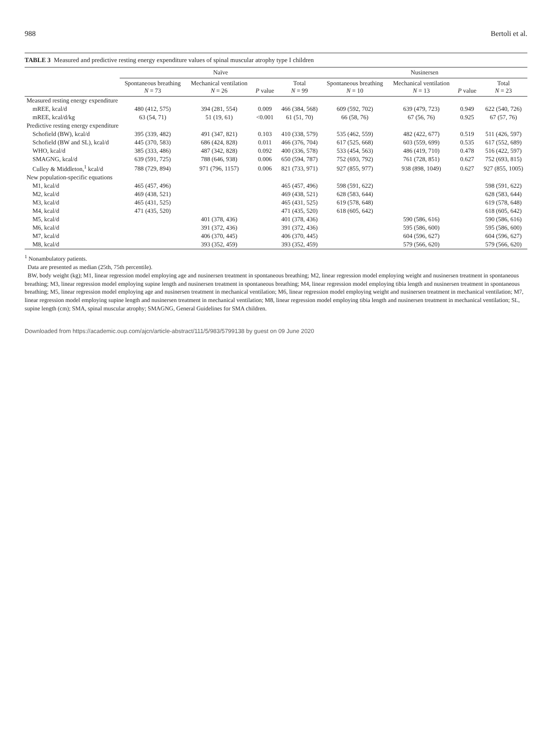988 Bertoli et al.
TABLE 3 Measured and predictive resting energy expenditure values of spinal muscular atrophy type I children
| | Naïve | | | | Nusinersen | | | |
| --- | --- | --- | --- | --- | --- | --- | --- | --- |
| | Spontaneous breathing N = 73 | Mechanical ventilation N = 26 | P value | Total N = 99 | Spontaneous breathing N = 10 | Mechanical ventilation N = 13 | P value | Total N = 23 |
| Measured resting energy expenditure | | | | | | | | |
| mREE, kcal/d | 480 (412, 575) | 394 (281, 554) | 0.009 | 466 (384, 568) | 609 (592, 702) | 639 (479, 723) | 0.949 | 622 (540, 726) |
| mREE, kcal/d/kg | 63 (54, 71) | 51 (19, 61) | <0.001 | 61 (51, 70) | 66 (58, 76) | 67 (56, 76) | 0.925 | 67 (57, 76) |
| Predictive resting energy expenditure | | | | | | | | |
| Schofield (BW), kcal/d | 395 (339, 482) | 491 (347, 821) | 0.103 | 410 (338, 579) | 535 (462, 559) | 482 (422, 677) | 0.519 | 511 (426, 597) |
| Schofield (BW and SL), kcal/d | 445 (370, 583) | 686 (424, 828) | 0.011 | 466 (376, 704) | 617 (525, 668) | 603 (559, 699) | 0.535 | 617 (552, 689) |
| WHO, kcal/d | 385 (333, 486) | 487 (342, 828) | 0.092 | 400 (336, 578) | 533 (454, 563) | 486 (419, 710) | 0.478 | 516 (422, 597) |
| SMAGNG, kcal/d | 639 (591, 725) | 788 (646, 938) | 0.006 | 650 (594, 787) | 752 (693, 792) | 761 (728, 851) | 0.627 | 752 (693, 815) |
| Culley & Middleton,<sup>1</sup> kcal/d | 788 (729, 894) | 971 (796, 1157) | 0.006 | 821 (733, 971) | 927 (855, 977) | 938 (898, 1049) | 0.627 | 927 (855, 1005) |
| New population-specific equations | | | | | | | | |
| M1, kcal/d | 465 (457, 496) | | | 465 (457, 496) | 598 (591, 622) | | | 598 (591, 622) |
| M2, kcal/d | 469 (438, 521) | | | 469 (438, 521) | 628 (583, 644) | | | 628 (583, 644) |
| M3, kcal/d | 465 (431, 525) | | | 465 (431, 525) | 619 (578, 648) | | | 619 (578, 648) |
| M4, kcal/d | 471 (435, 520) | | | 471 (435, 520) | 618 (605, 642) | | | 618 (605, 642) |
| M5, kcal/d | | 401 (378, 436) | | 401 (378, 436) | | 590 (586, 616) | | 590 (586, 616) |
| M6, kcal/d | | 391 (372, 436) | | 391 (372, 436) | | 595 (586, 600) | | 595 (586, 600) |
| M7, kcal/d | | 406 (370, 445) | | 406 (370, 445) | | 604 (596, 627) | | 604 (596, 627) |
| M8, kcal/d | | 393 (352, 459) | | 393 (352, 459) | | 579 (566, 620) | | 579 (566, 620) |
<sup>1</sup> Nonambulatory patients.
Data are presented as median (25th, 75th percentile).
BW, body weight (kg); M1, linear regression model employing age and nusinersen treatment in spontaneous breathing; M2, linear regression model employing weight and nusinersen treatment in spontaneous breathing; M3, linear regression model employing supine length and nusinersen treatment in spontaneous breathing; M4, linear regression model employing tibia length and nusinersen treatment in spontaneous breathing; M5, linear regression model employing age and nusinersen treatment in mechanical ventilation; M6, linear regression model employing weight and nusinersen treatment in mechanical ventilation; M7, linear regression model employing supine length and nusinersen treatment in mechanical ventilation; M8, linear regression model employing tibia length and nusinersen treatment in mechanical ventilation; SL, supine length (cm); SMA, spinal muscular atrophy; SMAGNG, General Guidelines for SMA children.
Downloaded from https://academic.oup.com/ajcn/article-abstract/111/5/983/5799138 by guest on 09 June 2020